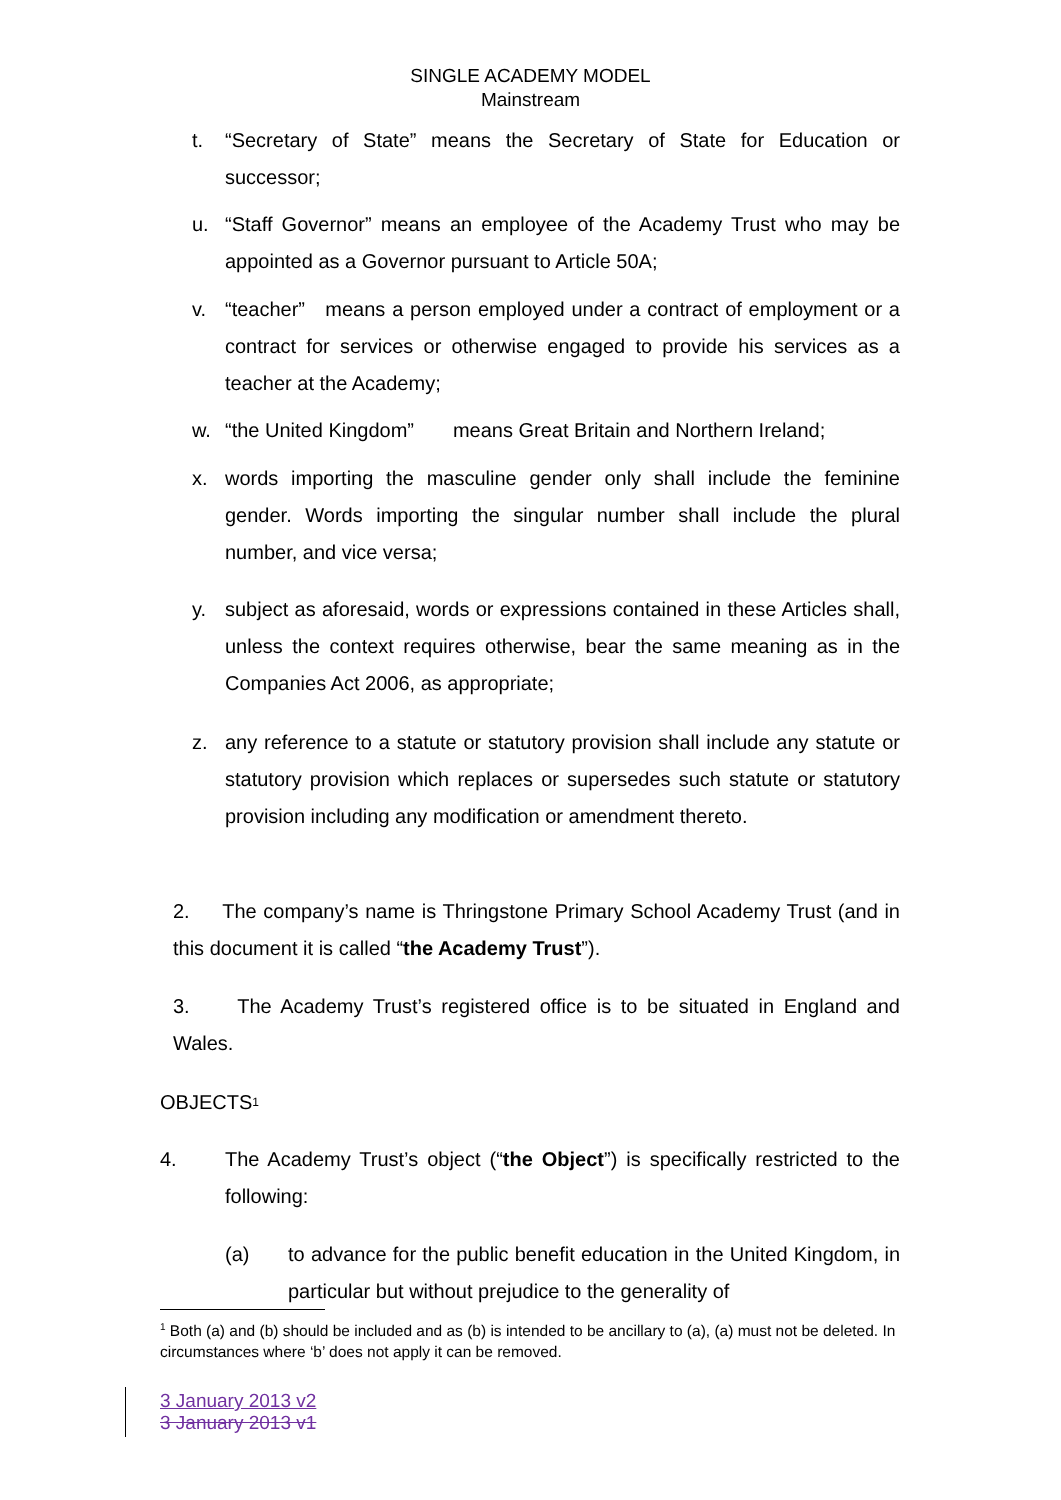SINGLE ACADEMY MODEL
Mainstream
t. “Secretary of State” means the Secretary of State for Education or successor;
u. “Staff Governor” means an employee of the Academy Trust who may be appointed as a Governor pursuant to Article 50A;
v. “teacher” means a person employed under a contract of employment or a contract for services or otherwise engaged to provide his services as a teacher at the Academy;
w. “the United Kingdom” means Great Britain and Northern Ireland;
x. words importing the masculine gender only shall include the feminine gender. Words importing the singular number shall include the plural number, and vice versa;
y. subject as aforesaid, words or expressions contained in these Articles shall, unless the context requires otherwise, bear the same meaning as in the Companies Act 2006, as appropriate;
z. any reference to a statute or statutory provision shall include any statute or statutory provision which replaces or supersedes such statute or statutory provision including any modification or amendment thereto.
2. The company’s name is Thringstone Primary School Academy Trust (and in this document it is called “the Academy Trust”).
3. The Academy Trust’s registered office is to be situated in England and Wales.
OBJECTS<sup>1</sup>
4. The Academy Trust’s object (“the Object”) is specifically restricted to the following:
(a) to advance for the public benefit education in the United Kingdom, in particular but without prejudice to the generality of
<sup>1</sup> Both (a) and (b) should be included and as (b) is intended to be ancillary to (a), (a) must not be deleted. In circumstances where ‘b’ does not apply it can be removed.
3 January 2013 v2
3 January 2013 v1